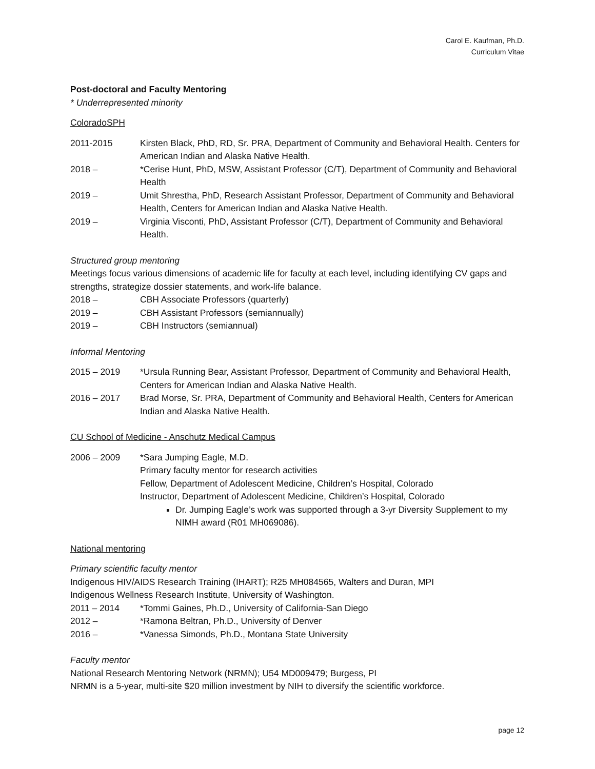Carol E. Kaufman, Ph.D.
Curriculum Vitae
Post-doctoral and Faculty Mentoring
* Underrepresented minority
ColoradoSPH
2011-2015 Kirsten Black, PhD, RD, Sr. PRA, Department of Community and Behavioral Health. Centers for American Indian and Alaska Native Health.
2018 – *Cerise Hunt, PhD, MSW, Assistant Professor (C/T), Department of Community and Behavioral Health
2019 – Umit Shrestha, PhD, Research Assistant Professor, Department of Community and Behavioral Health, Centers for American Indian and Alaska Native Health.
2019 – Virginia Visconti, PhD, Assistant Professor (C/T), Department of Community and Behavioral Health.
Structured group mentoring
Meetings focus various dimensions of academic life for faculty at each level, including identifying CV gaps and strengths, strategize dossier statements, and work-life balance.
2018 – CBH Associate Professors (quarterly)
2019 – CBH Assistant Professors (semiannually)
2019 – CBH Instructors (semiannual)
Informal Mentoring
2015 – 2019 *Ursula Running Bear, Assistant Professor, Department of Community and Behavioral Health, Centers for American Indian and Alaska Native Health.
2016 – 2017 Brad Morse, Sr. PRA, Department of Community and Behavioral Health, Centers for American Indian and Alaska Native Health.
CU School of Medicine - Anschutz Medical Campus
2006 – 2009 *Sara Jumping Eagle, M.D.
Primary faculty mentor for research activities
Fellow, Department of Adolescent Medicine, Children’s Hospital, Colorado
Instructor, Department of Adolescent Medicine, Children’s Hospital, Colorado
Dr. Jumping Eagle’s work was supported through a 3-yr Diversity Supplement to my NIMH award (R01 MH069086).
National mentoring
Primary scientific faculty mentor
Indigenous HIV/AIDS Research Training (IHART); R25 MH084565, Walters and Duran, MPI
Indigenous Wellness Research Institute, University of Washington.
2011 – 2014 *Tommi Gaines, Ph.D., University of California-San Diego
2012 – *Ramona Beltran, Ph.D., University of Denver
2016 – *Vanessa Simonds, Ph.D., Montana State University
Faculty mentor
National Research Mentoring Network (NRMN); U54 MD009479; Burgess, PI
NRMN is a 5-year, multi-site $20 million investment by NIH to diversify the scientific workforce.
page 12